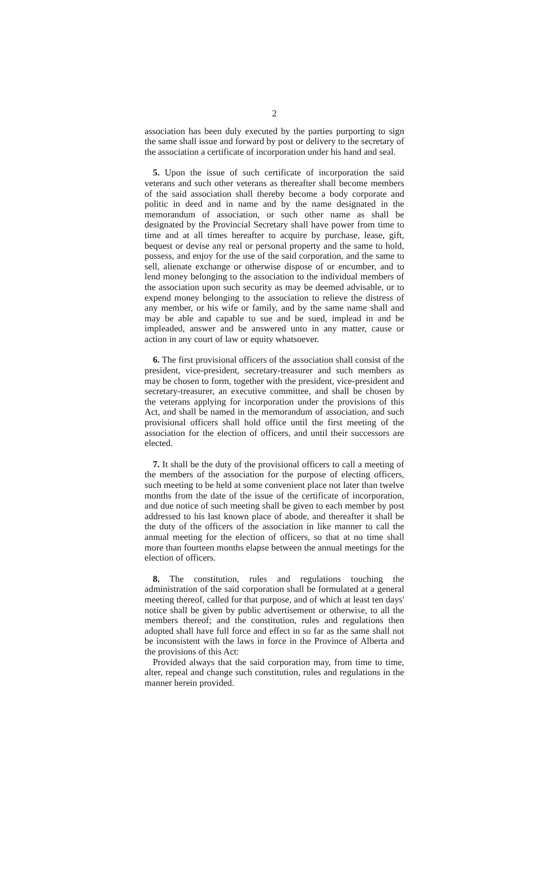2
association has been duly executed by the parties purporting to sign the same shall issue and forward by post or delivery to the secretary of the association a certificate of incorporation under his hand and seal.
5. Upon the issue of such certificate of incorporation the said veterans and such other veterans as thereafter shall become members of the said association shall thereby become a body corporate and politic in deed and in name and by the name designated in the memorandum of association, or such other name as shall be designated by the Provincial Secretary shall have power from time to time and at all times hereafter to acquire by purchase, lease, gift, bequest or devise any real or personal property and the same to hold, possess, and enjoy for the use of the said corporation, and the same to sell, alienate exchange or otherwise dispose of or encumber, and to lend money belonging to the association to the individual members of the association upon such security as may be deemed advisable, or to expend money belonging to the association to relieve the distress of any member, or his wife or family, and by the same name shall and may be able and capable to sue and be sued, implead in and be impleaded, answer and be answered unto in any matter, cause or action in any court of law or equity whatsoever.
6. The first provisional officers of the association shall consist of the president, vice-president, secretary-treasurer and such members as may be chosen to form, together with the president, vice-president and secretary-treasurer, an executive committee, and shall be chosen by the veterans applying for incorporation under the provisions of this Act, and shall be named in the memorandum of association, and such provisional officers shall hold office until the first meeting of the association for the election of officers, and until their successors are elected.
7. It shall be the duty of the provisional officers to call a meeting of the members of the association for the purpose of electing officers, such meeting to be held at some convenient place not later than twelve months from the date of the issue of the certificate of incorporation, and due notice of such meeting shall be given to each member by post addressed to his last known place of abode, and thereafter it shall be the duty of the officers of the association in like manner to call the annual meeting for the election of officers, so that at no time shall more than fourteen months elapse between the annual meetings for the election of officers.
8. The constitution, rules and regulations touching the administration of the said corporation shall be formulated at a general meeting thereof, called for that purpose, and of which at least ten days' notice shall be given by public advertisement or otherwise, to all the members thereof; and the constitution, rules and regulations then adopted shall have full force and effect in so far as the same shall not be inconsistent with the laws in force in the Province of Alberta and the provisions of this Act:
Provided always that the said corporation may, from time to time, alter, repeal and change such constitution, rules and regulations in the manner herein provided.